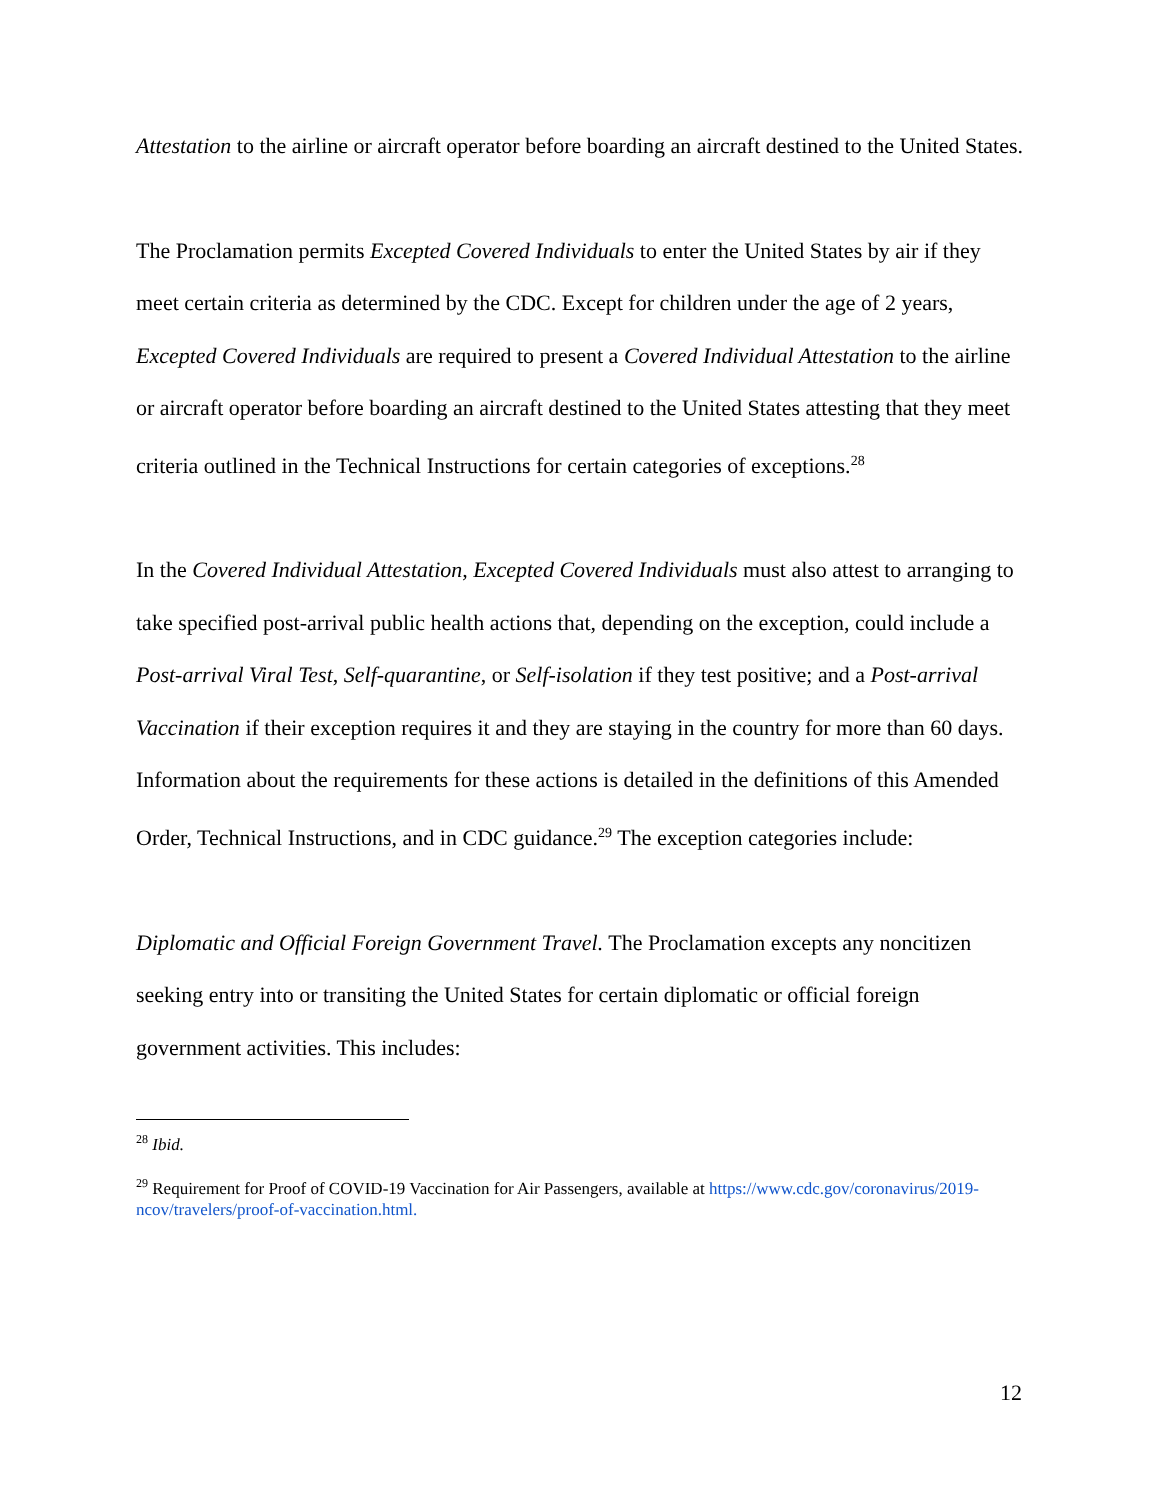Attestation to the airline or aircraft operator before boarding an aircraft destined to the United States.
The Proclamation permits Excepted Covered Individuals to enter the United States by air if they meet certain criteria as determined by the CDC. Except for children under the age of 2 years, Excepted Covered Individuals are required to present a Covered Individual Attestation to the airline or aircraft operator before boarding an aircraft destined to the United States attesting that they meet criteria outlined in the Technical Instructions for certain categories of exceptions.<sup>28</sup>
In the Covered Individual Attestation, Excepted Covered Individuals must also attest to arranging to take specified post-arrival public health actions that, depending on the exception, could include a Post-arrival Viral Test, Self-quarantine, or Self-isolation if they test positive; and a Post-arrival Vaccination if their exception requires it and they are staying in the country for more than 60 days. Information about the requirements for these actions is detailed in the definitions of this Amended Order, Technical Instructions, and in CDC guidance.<sup>29</sup> The exception categories include:
Diplomatic and Official Foreign Government Travel. The Proclamation excepts any noncitizen seeking entry into or transiting the United States for certain diplomatic or official foreign government activities. This includes:
<sup>28</sup> Ibid.
<sup>29</sup> Requirement for Proof of COVID-19 Vaccination for Air Passengers, available at https://www.cdc.gov/coronavirus/2019-ncov/travelers/proof-of-vaccination.html.
12